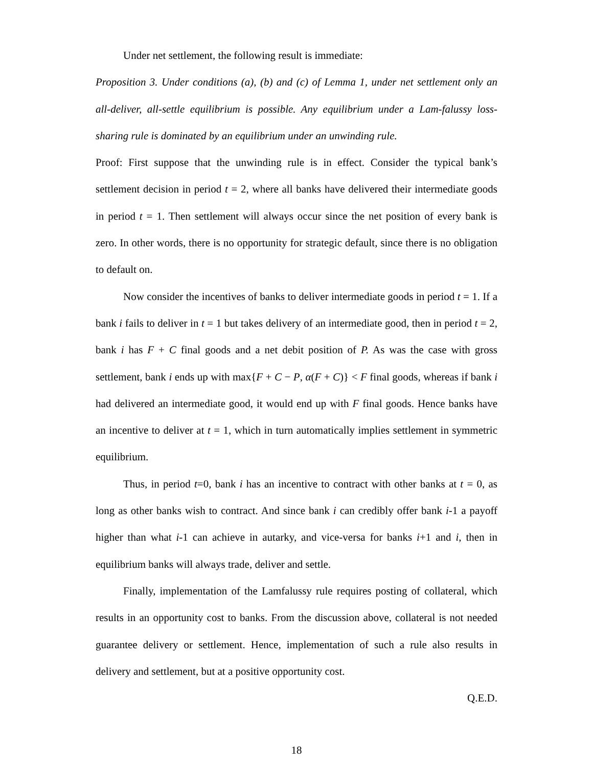Under net settlement, the following result is immediate:
Proposition 3. Under conditions (a), (b) and (c) of Lemma 1, under net settlement only an all-deliver, all-settle equilibrium is possible. Any equilibrium under a Lam-falussy loss-sharing rule is dominated by an equilibrium under an unwinding rule.
Proof: First suppose that the unwinding rule is in effect. Consider the typical bank’s settlement decision in period t = 2, where all banks have delivered their intermediate goods in period t = 1. Then settlement will always occur since the net position of every bank is zero. In other words, there is no opportunity for strategic default, since there is no obligation to default on.
Now consider the incentives of banks to deliver intermediate goods in period t = 1. If a bank i fails to deliver in t = 1 but takes delivery of an intermediate good, then in period t = 2, bank i has F + C final goods and a net debit position of P. As was the case with gross settlement, bank i ends up with max{F + C − P, α(F + C)} < F final goods, whereas if bank i had delivered an intermediate good, it would end up with F final goods. Hence banks have an incentive to deliver at t = 1, which in turn automatically implies settlement in symmetric equilibrium.
Thus, in period t=0, bank i has an incentive to contract with other banks at t = 0, as long as other banks wish to contract. And since bank i can credibly offer bank i-1 a payoff higher than what i-1 can achieve in autarky, and vice-versa for banks i+1 and i, then in equilibrium banks will always trade, deliver and settle.
Finally, implementation of the Lamfalussy rule requires posting of collateral, which results in an opportunity cost to banks. From the discussion above, collateral is not needed guarantee delivery or settlement. Hence, implementation of such a rule also results in delivery and settlement, but at a positive opportunity cost.
Q.E.D.
18